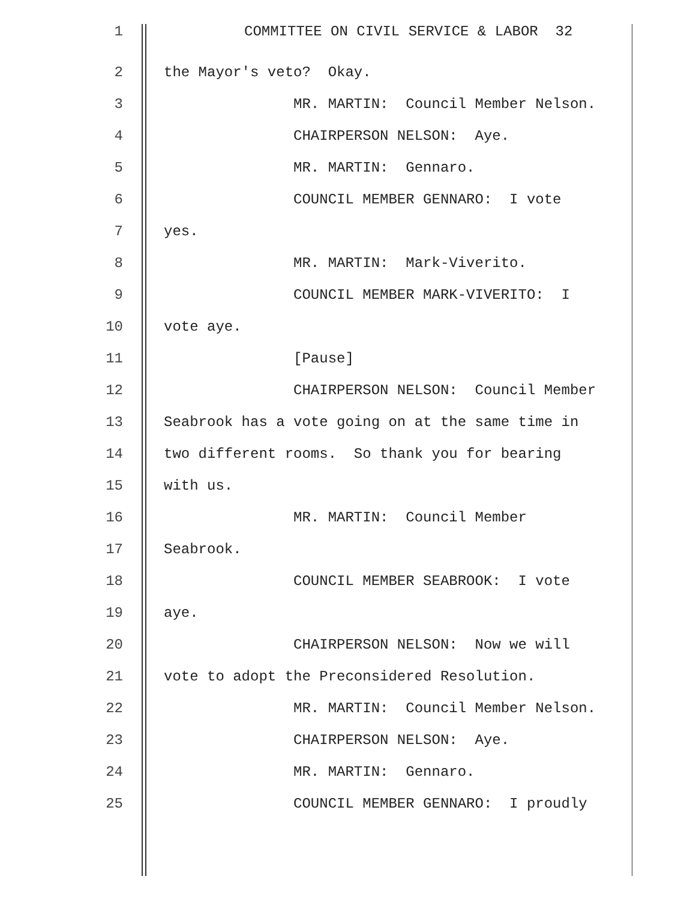1 COMMITTEE ON CIVIL SERVICE & LABOR 32
2 the Mayor's veto? Okay.
3 MR. MARTIN: Council Member Nelson.
4 CHAIRPERSON NELSON: Aye.
5 MR. MARTIN: Gennaro.
6 COUNCIL MEMBER GENNARO: I vote
7 yes.
8 MR. MARTIN: Mark-Viverito.
9 COUNCIL MEMBER MARK-VIVERITO: I
10 vote aye.
11 [Pause]
12 CHAIRPERSON NELSON: Council Member
13 Seabrook has a vote going on at the same time in
14 two different rooms. So thank you for bearing
15 with us.
16 MR. MARTIN: Council Member
17 Seabrook.
18 COUNCIL MEMBER SEABROOK: I vote
19 aye.
20 CHAIRPERSON NELSON: Now we will
21 vote to adopt the Preconsidered Resolution.
22 MR. MARTIN: Council Member Nelson.
23 CHAIRPERSON NELSON: Aye.
24 MR. MARTIN: Gennaro.
25 COUNCIL MEMBER GENNARO: I proudly